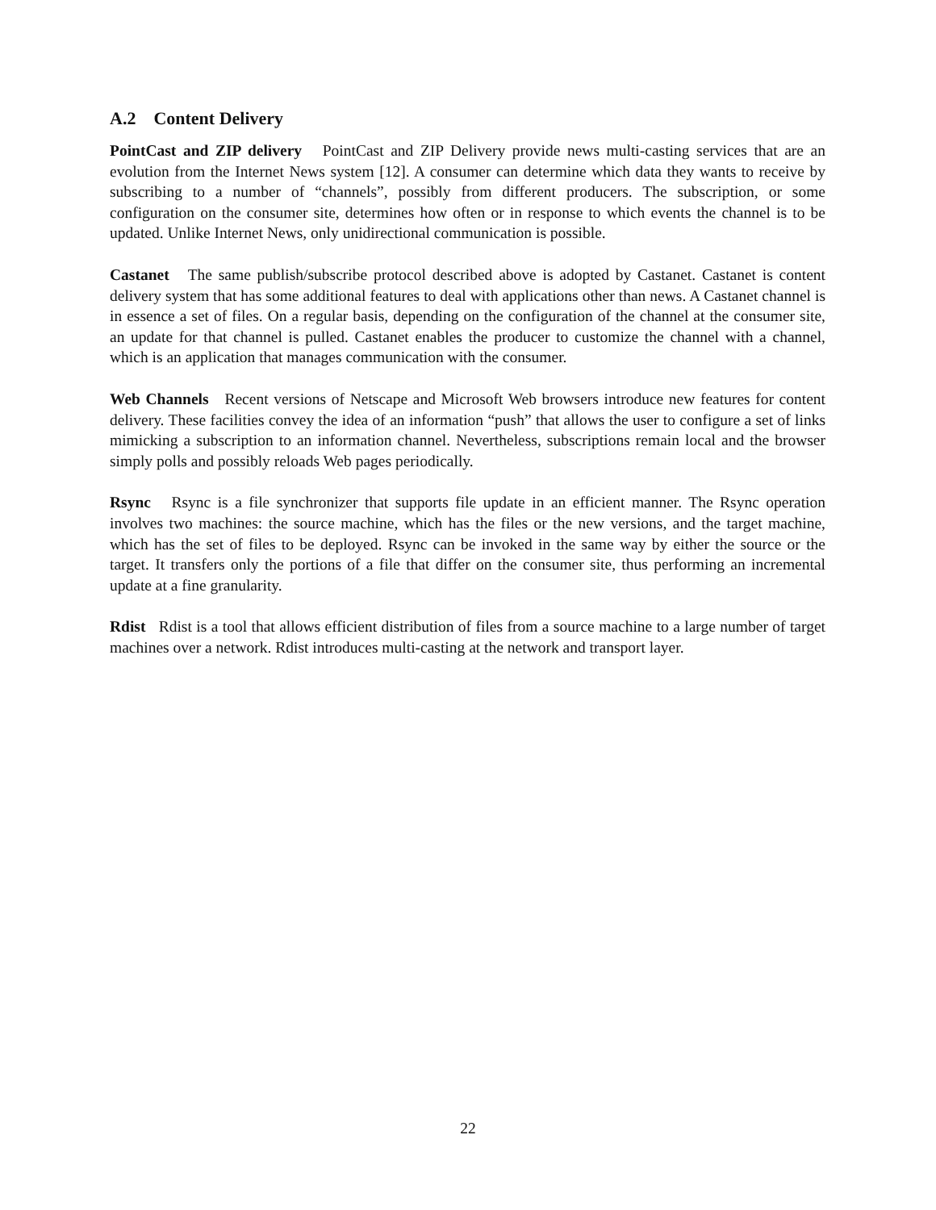A.2 Content Delivery
PointCast and ZIP delivery PointCast and ZIP Delivery provide news multi-casting services that are an evolution from the Internet News system [12]. A consumer can determine which data they wants to receive by subscribing to a number of “channels”, possibly from different producers. The subscription, or some configuration on the consumer site, determines how often or in response to which events the channel is to be updated. Unlike Internet News, only unidirectional communication is possible.
Castanet The same publish/subscribe protocol described above is adopted by Castanet. Castanet is content delivery system that has some additional features to deal with applications other than news. A Castanet channel is in essence a set of files. On a regular basis, depending on the configuration of the channel at the consumer site, an update for that channel is pulled. Castanet enables the producer to customize the channel with a channel, which is an application that manages communication with the consumer.
Web Channels Recent versions of Netscape and Microsoft Web browsers introduce new features for content delivery. These facilities convey the idea of an information “push” that allows the user to configure a set of links mimicking a subscription to an information channel. Nevertheless, subscriptions remain local and the browser simply polls and possibly reloads Web pages periodically.
Rsync Rsync is a file synchronizer that supports file update in an efficient manner. The Rsync operation involves two machines: the source machine, which has the files or the new versions, and the target machine, which has the set of files to be deployed. Rsync can be invoked in the same way by either the source or the target. It transfers only the portions of a file that differ on the consumer site, thus performing an incremental update at a fine granularity.
Rdist Rdist is a tool that allows efficient distribution of files from a source machine to a large number of target machines over a network. Rdist introduces multi-casting at the network and transport layer.
22